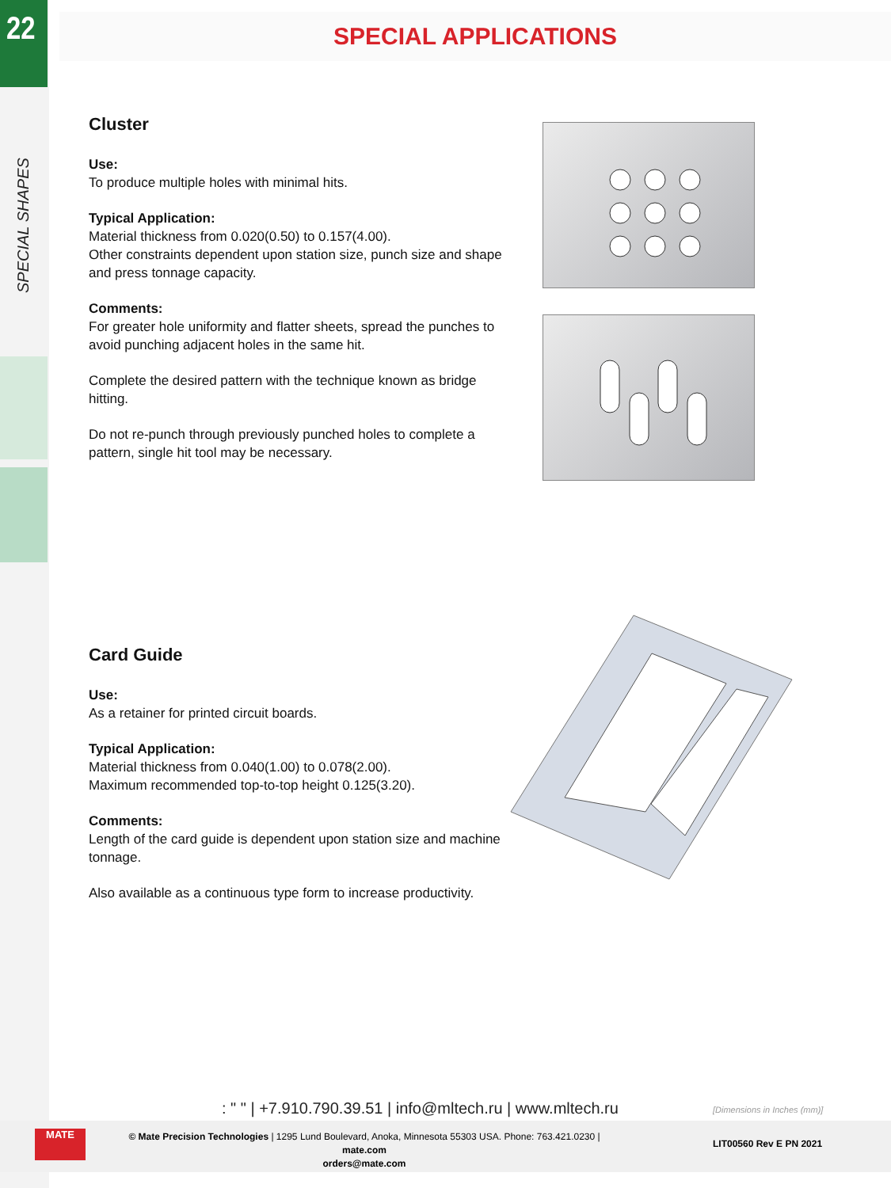22
SPECIAL SHAPES
SPECIAL APPLICATIONS
Cluster
Use:
To produce multiple holes with minimal hits.
Typical Application:
Material thickness from 0.020(0.50) to 0.157(4.00).
Other constraints dependent upon station size, punch size and shape and press tonnage capacity.
Comments:
For greater hole uniformity and flatter sheets, spread the punches to avoid punching adjacent holes in the same hit.
Complete the desired pattern with the technique known as bridge hitting.
Do not re-punch through previously punched holes to complete a pattern, single hit tool may be necessary.
Card Guide
Use:
As a retainer for printed circuit boards.
Typical Application:
Material thickness from 0.040(1.00) to 0.078(2.00).
Maximum recommended top-to-top height 0.125(3.20).
Comments:
Length of the card guide is dependent upon station size and machine tonnage.
Also available as a continuous type form to increase productivity.
: " " | +7.910.790.39.51 | info@mltech.ru | www.mltech.ru
[Dimensions in Inches (mm)]
MATE
© Mate Precision Technologies | 1295 Lund Boulevard, Anoka, Minnesota 55303 USA. Phone: 763.421.0230 | mate.com
orders@mate.com
LIT00560 Rev E PN 2021